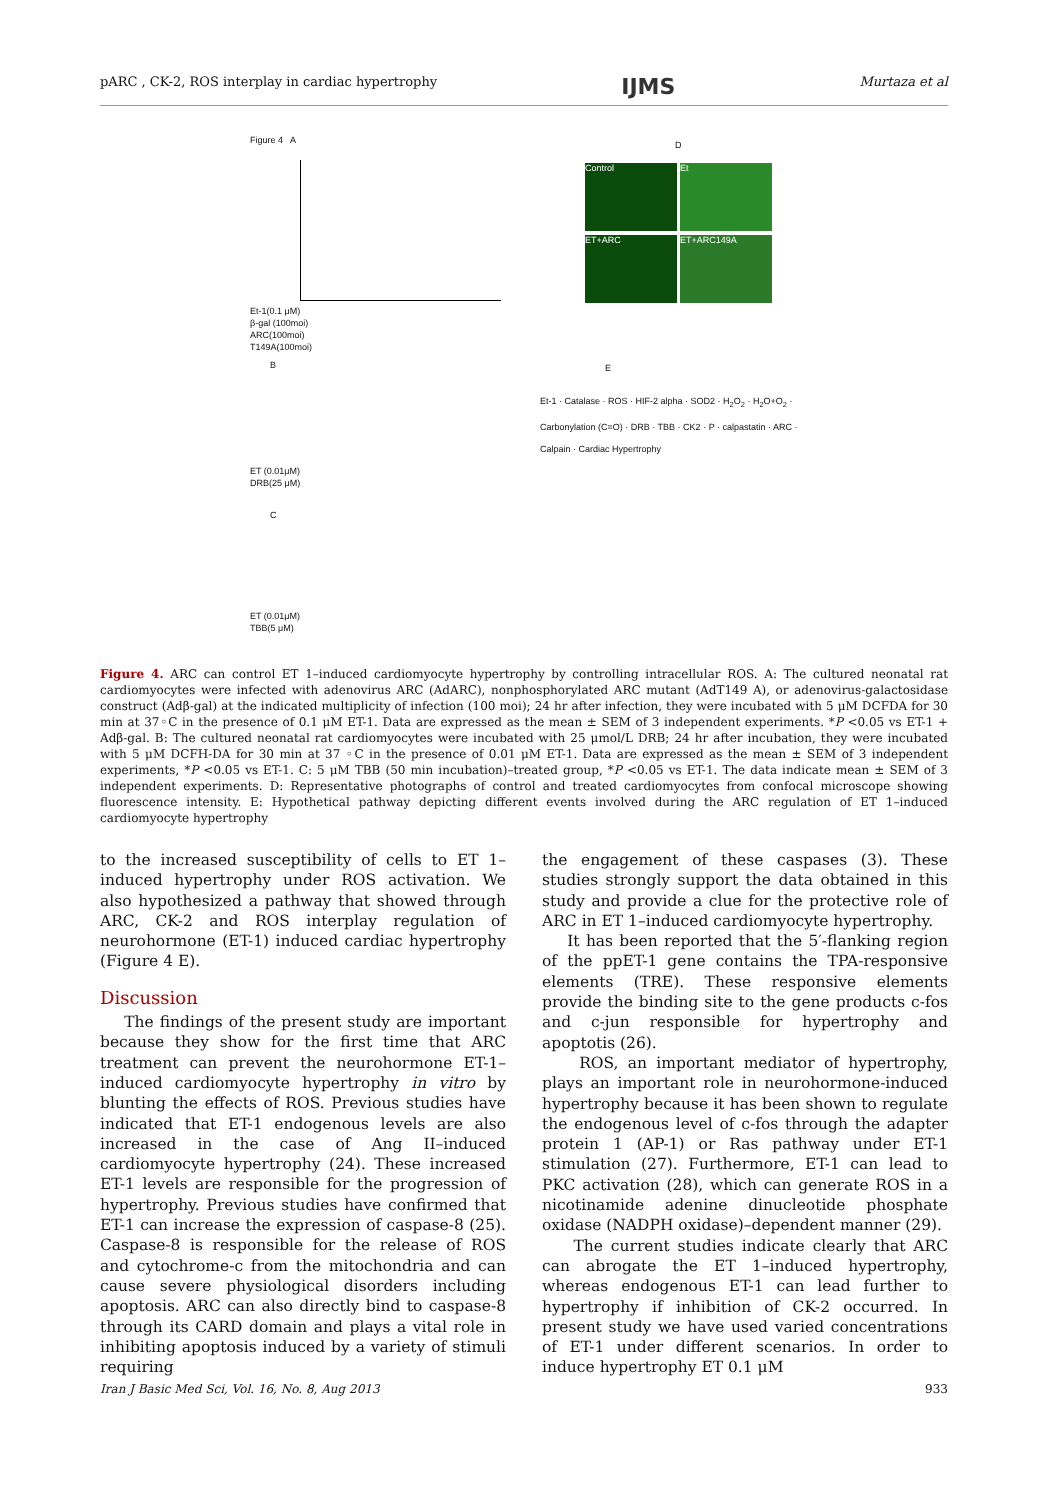pARC , CK-2, ROS interplay in cardiac hypertrophy IJMS Murtaza et al
Figure 4 A
Et-1(0.1 μM)
β-gal (100moi)
ARC(100moi)
T149A(100moi)
B
ET (0.01μM)
DRB(25 μM)
C
ET (0.01μM)
TBB(5 μM)
D
Control Et
ET+ARC ET+ARC149A
E
Et-1 · Catalase · ROS · HIF-2 alpha · SOD2 · H<sub>2</sub>O<sub>2</sub> · H<sub>2</sub>O+O<sub>2</sub> · Carbonylation (C=O) · DRB · TBB · CK2 · P · calpastatin · ARC · Calpain · Cardiac Hypertrophy
Figure 4. ARC can control ET 1–induced cardiomyocyte hypertrophy by controlling intracellular ROS. A: The cultured neonatal rat cardiomyocytes were infected with adenovirus ARC (AdARC), nonphosphorylated ARC mutant (AdT149 A), or adenovirus-galactosidase construct (Adβ-gal) at the indicated multiplicity of infection (100 moi); 24 hr after infection, they were incubated with 5 μM DCFDA for 30 min at 37◦C in the presence of 0.1 μM ET-1. Data are expressed as the mean ± SEM of 3 independent experiments. *P <0.05 vs ET-1 + Adβ-gal. B: The cultured neonatal rat cardiomyocytes were incubated with 25 μmol/L DRB; 24 hr after incubation, they were incubated with 5 μM DCFH-DA for 30 min at 37 ◦C in the presence of 0.01 μM ET-1. Data are expressed as the mean ± SEM of 3 independent experiments, *P <0.05 vs ET-1. C: 5 μM TBB (50 min incubation)–treated group, *P <0.05 vs ET-1. The data indicate mean ± SEM of 3 independent experiments. D: Representative photographs of control and treated cardiomyocytes from confocal microscope showing fluorescence intensity. E: Hypothetical pathway depicting different events involved during the ARC regulation of ET 1–induced cardiomyocyte hypertrophy
to the increased susceptibility of cells to ET 1–induced hypertrophy under ROS activation. We also hypothesized a pathway that showed through ARC, CK-2 and ROS interplay regulation of neurohormone (ET-1) induced cardiac hypertrophy (Figure 4 E).
Discussion
The findings of the present study are important because they show for the first time that ARC treatment can prevent the neurohormone ET-1–induced cardiomyocyte hypertrophy in vitro by blunting the effects of ROS. Previous studies have indicated that ET-1 endogenous levels are also increased in the case of Ang II–induced cardiomyocyte hypertrophy (24). These increased ET-1 levels are responsible for the progression of hypertrophy. Previous studies have confirmed that ET-1 can increase the expression of caspase-8 (25). Caspase-8 is responsible for the release of ROS and cytochrome-c from the mitochondria and can cause severe physiological disorders including apoptosis. ARC can also directly bind to caspase-8 through its CARD domain and plays a vital role in inhibiting apoptosis induced by a variety of stimuli requiring
the engagement of these caspases (3). These studies strongly support the data obtained in this study and provide a clue for the protective role of ARC in ET 1–induced cardiomyocyte hypertrophy.
It has been reported that the 5′-flanking region of the ppET-1 gene contains the TPA-responsive elements (TRE). These responsive elements provide the binding site to the gene products c-fos and c-jun responsible for hypertrophy and apoptotis (26).
ROS, an important mediator of hypertrophy, plays an important role in neurohormone-induced hypertrophy because it has been shown to regulate the endogenous level of c-fos through the adapter protein 1 (AP-1) or Ras pathway under ET-1 stimulation (27). Furthermore, ET-1 can lead to PKC activation (28), which can generate ROS in a nicotinamide adenine dinucleotide phosphate oxidase (NADPH oxidase)–dependent manner (29).
The current studies indicate clearly that ARC can abrogate the ET 1–induced hypertrophy, whereas endogenous ET-1 can lead further to hypertrophy if inhibition of CK-2 occurred. In present study we have used varied concentrations of ET-1 under different scenarios. In order to induce hypertrophy ET 0.1 μM
Iran J Basic Med Sci, Vol. 16, No. 8, Aug 2013 933